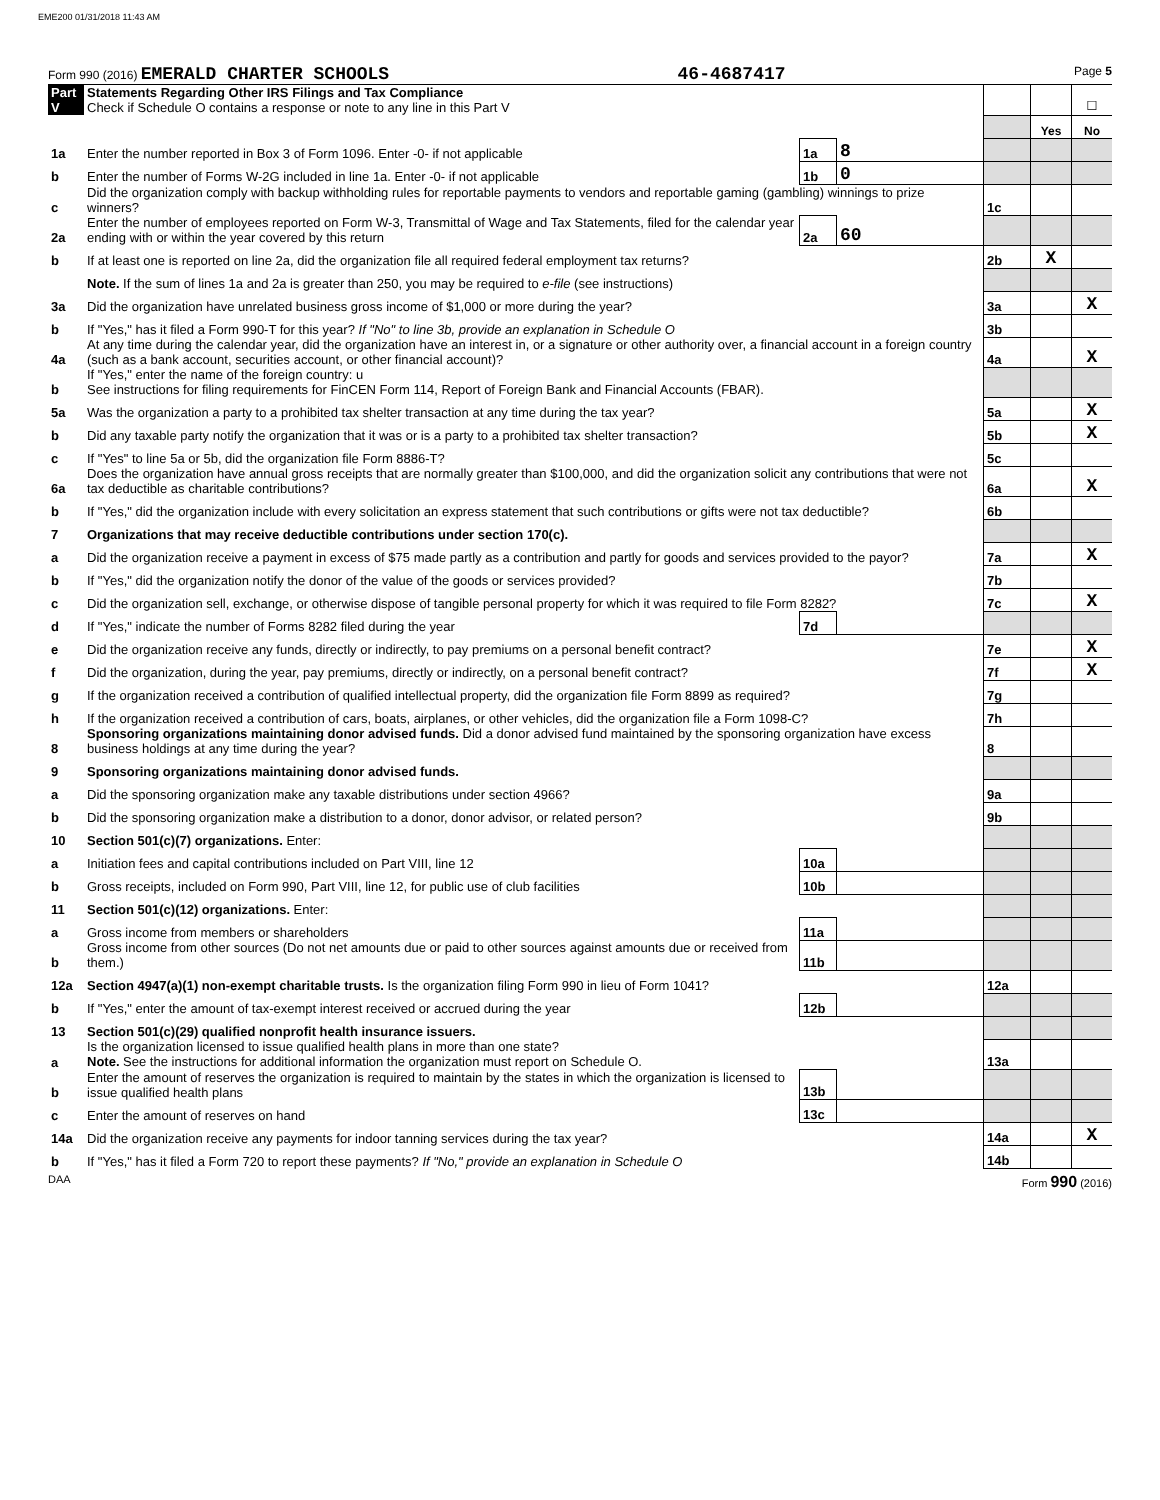EME200 01/31/2018 11:43 AM
Form 990 (2016) EMERALD CHARTER SCHOOLS 46-4687417 Page 5
| Part V | Statements Regarding Other IRS Filings and Tax Compliance Check if Schedule O contains a response or note to any line in this Part V | | | | | ☐ |
| | | | | | Yes | No |
| 1a | Enter the number reported in Box 3 of Form 1096. Enter -0- if not applicable | 1a | 8 | | | |
| b | Enter the number of Forms W-2G included in line 1a. Enter -0- if not applicable | 1b | 0 | | | |
| c | Did the organization comply with backup withholding rules for reportable payments to vendors and reportable gaming (gambling) winnings to prize winners? | | | 1c | | |
| 2a | Enter the number of employees reported on Form W-3, Transmittal of Wage and Tax Statements, filed for the calendar year ending with or within the year covered by this return | 2a | 60 | | | |
| b | If at least one is reported on line 2a, did the organization file all required federal employment tax returns? | | | 2b | X | |
| | Note. If the sum of lines 1a and 2a is greater than 250, you may be required to e-file (see instructions) | | | | | |
| 3a | Did the organization have unrelated business gross income of $1,000 or more during the year? | | | 3a | | X |
| b | If "Yes," has it filed a Form 990-T for this year? If "No" to line 3b, provide an explanation in Schedule O | | | 3b | | |
| 4a | At any time during the calendar year, did the organization have an interest in, or a signature or other authority over, a financial account in a foreign country (such as a bank account, securities account, or other financial account)? | | | 4a | | X |
| b | If "Yes," enter the name of the foreign country: u See instructions for filing requirements for FinCEN Form 114, Report of Foreign Bank and Financial Accounts (FBAR). | | | | | |
| 5a | Was the organization a party to a prohibited tax shelter transaction at any time during the tax year? | | | 5a | | X |
| b | Did any taxable party notify the organization that it was or is a party to a prohibited tax shelter transaction? | | | 5b | | X |
| c | If "Yes" to line 5a or 5b, did the organization file Form 8886-T? | | | 5c | | |
| 6a | Does the organization have annual gross receipts that are normally greater than $100,000, and did the organization solicit any contributions that were not tax deductible as charitable contributions? | | | 6a | | X |
| b | If "Yes," did the organization include with every solicitation an express statement that such contributions or gifts were not tax deductible? | | | 6b | | |
| 7 | Organizations that may receive deductible contributions under section 170(c). | | | | | |
| a | Did the organization receive a payment in excess of $75 made partly as a contribution and partly for goods and services provided to the payor? | | | 7a | | X |
| b | If "Yes," did the organization notify the donor of the value of the goods or services provided? | | | 7b | | |
| c | Did the organization sell, exchange, or otherwise dispose of tangible personal property for which it was required to file Form 8282? | | | 7c | | X |
| d | If "Yes," indicate the number of Forms 8282 filed during the year | 7d | | | | |
| e | Did the organization receive any funds, directly or indirectly, to pay premiums on a personal benefit contract? | | | 7e | | X |
| f | Did the organization, during the year, pay premiums, directly or indirectly, on a personal benefit contract? | | | 7f | | X |
| g | If the organization received a contribution of qualified intellectual property, did the organization file Form 8899 as required? | | | 7g | | |
| h | If the organization received a contribution of cars, boats, airplanes, or other vehicles, did the organization file a Form 1098-C? | | | 7h | | |
| 8 | Sponsoring organizations maintaining donor advised funds. Did a donor advised fund maintained by the sponsoring organization have excess business holdings at any time during the year? | | | 8 | | |
| 9 | Sponsoring organizations maintaining donor advised funds. | | | | | |
| a | Did the sponsoring organization make any taxable distributions under section 4966? | | | 9a | | |
| b | Did the sponsoring organization make a distribution to a donor, donor advisor, or related person? | | | 9b | | |
| 10 | Section 501(c)(7) organizations. Enter: | | | | | |
| a | Initiation fees and capital contributions included on Part VIII, line 12 | 10a | | | | |
| b | Gross receipts, included on Form 990, Part VIII, line 12, for public use of club facilities | 10b | | | | |
| 11 | Section 501(c)(12) organizations. Enter: | | | | | |
| a | Gross income from members or shareholders | 11a | | | | |
| b | Gross income from other sources (Do not net amounts due or paid to other sources against amounts due or received from them.) | 11b | | | | |
| 12a | Section 4947(a)(1) non-exempt charitable trusts. Is the organization filing Form 990 in lieu of Form 1041? | | | 12a | | |
| b | If "Yes," enter the amount of tax-exempt interest received or accrued during the year | 12b | | | | |
| 13 | Section 501(c)(29) qualified nonprofit health insurance issuers. | | | | | |
| a | Is the organization licensed to issue qualified health plans in more than one state? Note. See the instructions for additional information the organization must report on Schedule O. | | | 13a | | |
| b | Enter the amount of reserves the organization is required to maintain by the states in which the organization is licensed to issue qualified health plans | 13b | | | | |
| c | Enter the amount of reserves on hand | 13c | | | | |
| 14a | Did the organization receive any payments for indoor tanning services during the tax year? | | | 14a | | X |
| b | If "Yes," has it filed a Form 720 to report these payments? If "No," provide an explanation in Schedule O | | | 14b | | |
DAA Form 990 (2016)